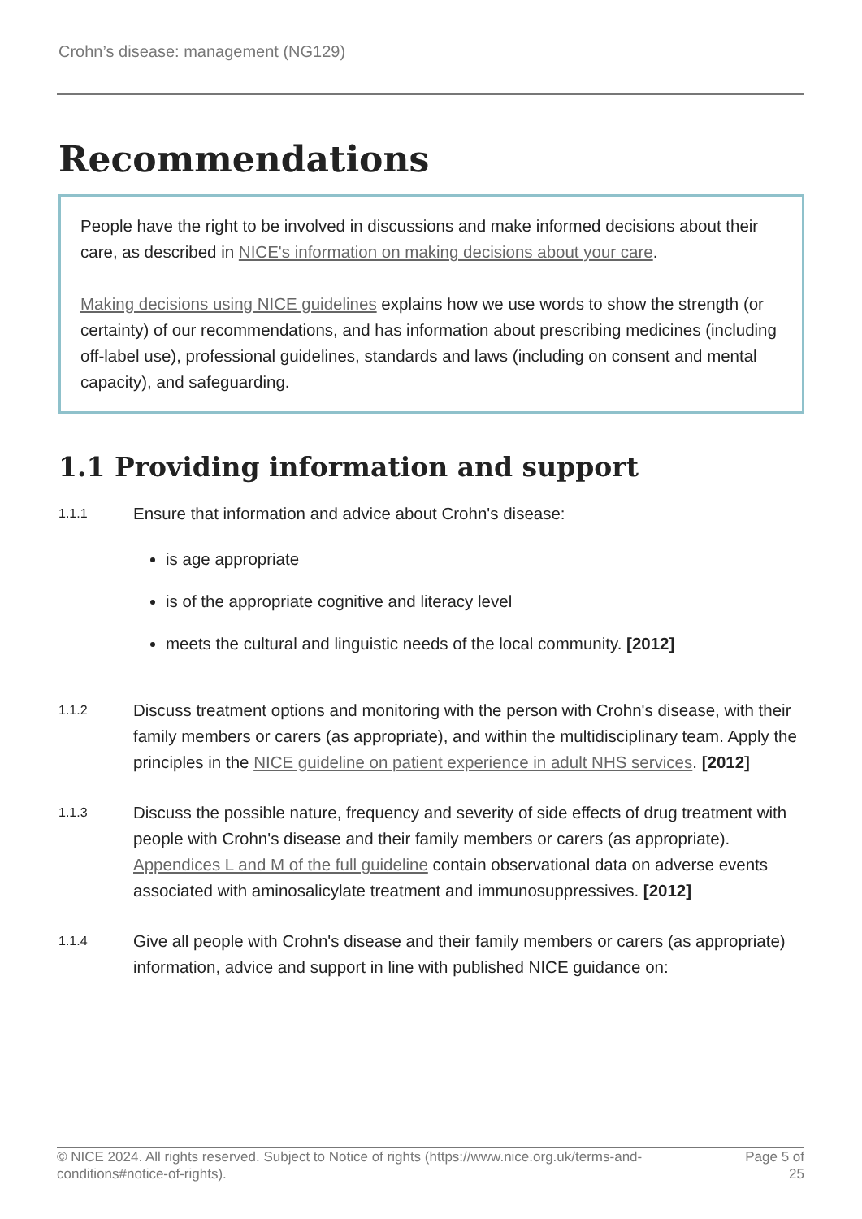Crohn’s disease: management (NG129)
Recommendations
People have the right to be involved in discussions and make informed decisions about their care, as described in NICE's information on making decisions about your care.
Making decisions using NICE guidelines explains how we use words to show the strength (or certainty) of our recommendations, and has information about prescribing medicines (including off-label use), professional guidelines, standards and laws (including on consent and mental capacity), and safeguarding.
1.1 Providing information and support
1.1.1
Ensure that information and advice about Crohn's disease:
is age appropriate
is of the appropriate cognitive and literacy level
meets the cultural and linguistic needs of the local community. [2012]
1.1.2
Discuss treatment options and monitoring with the person with Crohn's disease, with their family members or carers (as appropriate), and within the multidisciplinary team. Apply the principles in the NICE guideline on patient experience in adult NHS services. [2012]
1.1.3
Discuss the possible nature, frequency and severity of side effects of drug treatment with people with Crohn's disease and their family members or carers (as appropriate). Appendices L and M of the full guideline contain observational data on adverse events associated with aminosalicylate treatment and immunosuppressives. [2012]
1.1.4
Give all people with Crohn's disease and their family members or carers (as appropriate) information, advice and support in line with published NICE guidance on:
© NICE 2024. All rights reserved. Subject to Notice of rights (https://www.nice.org.uk/terms-and-
conditions#notice-of-rights).
Page 5 of
25